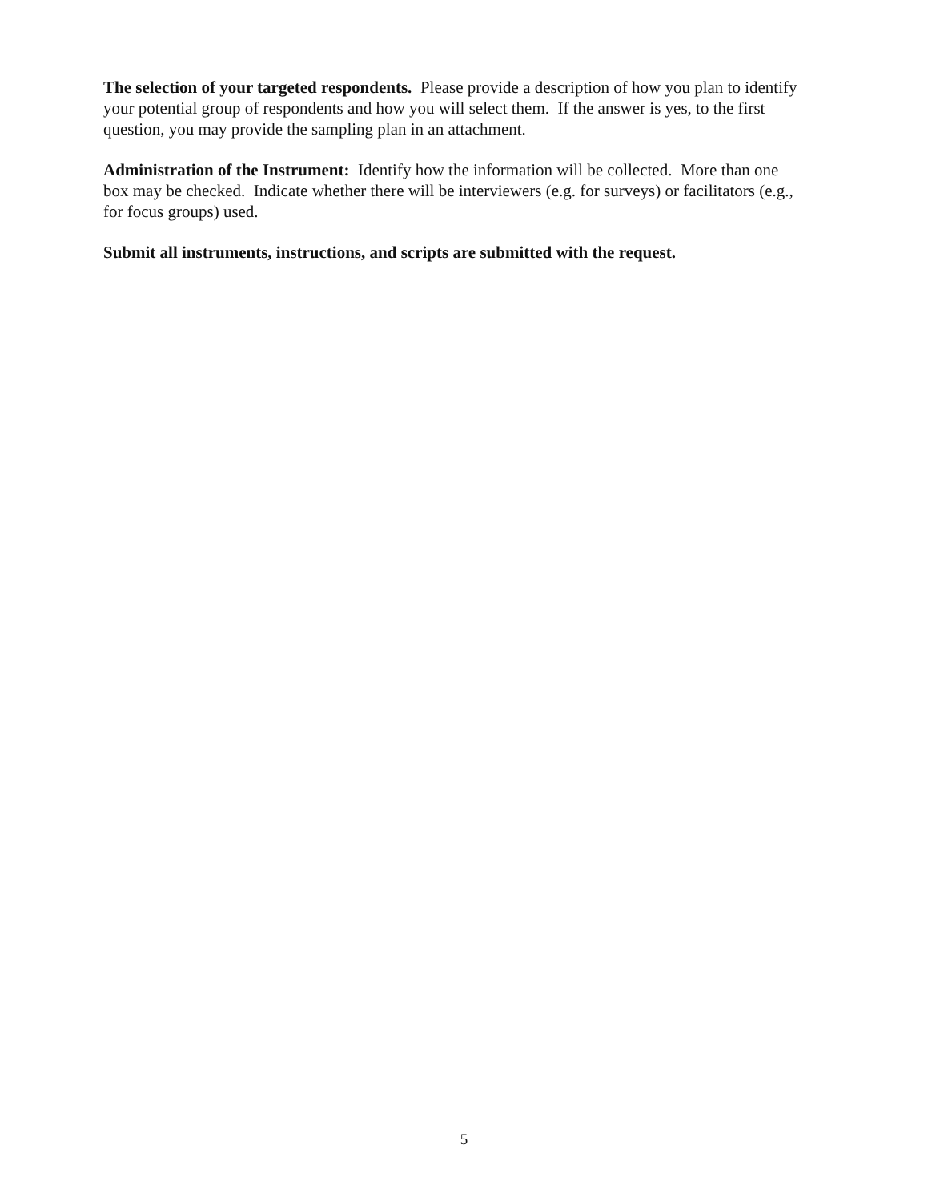The selection of your targeted respondents. Please provide a description of how you plan to identify your potential group of respondents and how you will select them. If the answer is yes, to the first question, you may provide the sampling plan in an attachment.
Administration of the Instrument: Identify how the information will be collected. More than one box may be checked. Indicate whether there will be interviewers (e.g. for surveys) or facilitators (e.g., for focus groups) used.
Submit all instruments, instructions, and scripts are submitted with the request.
5